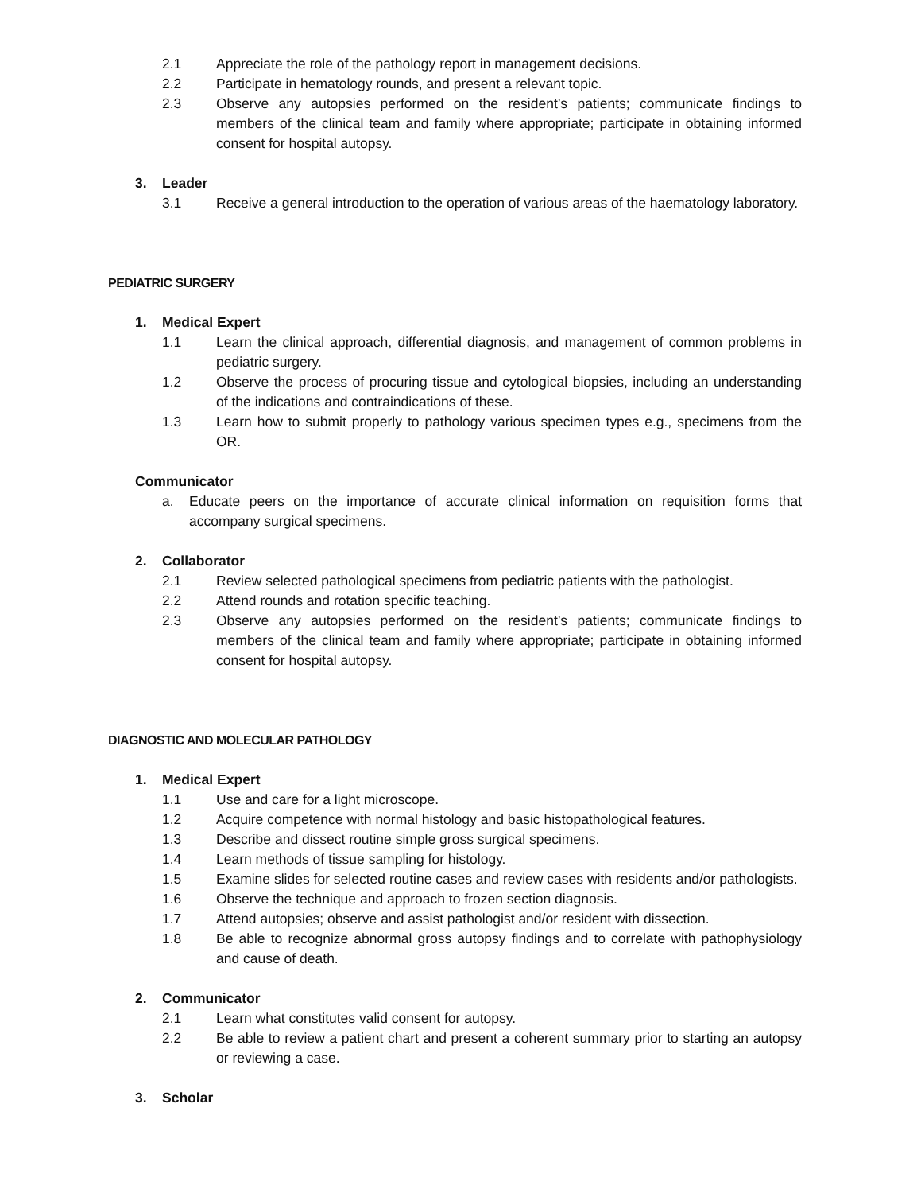2.1 Appreciate the role of the pathology report in management decisions.
2.2 Participate in hematology rounds, and present a relevant topic.
2.3 Observe any autopsies performed on the resident’s patients; communicate findings to members of the clinical team and family where appropriate; participate in obtaining informed consent for hospital autopsy.
3. Leader
3.1 Receive a general introduction to the operation of various areas of the haematology laboratory.
PEDIATRIC SURGERY
1. Medical Expert
1.1 Learn the clinical approach, differential diagnosis, and management of common problems in pediatric surgery.
1.2 Observe the process of procuring tissue and cytological biopsies, including an understanding of the indications and contraindications of these.
1.3 Learn how to submit properly to pathology various specimen types e.g., specimens from the OR.
Communicator
a. Educate peers on the importance of accurate clinical information on requisition forms that accompany surgical specimens.
2. Collaborator
2.1 Review selected pathological specimens from pediatric patients with the pathologist.
2.2 Attend rounds and rotation specific teaching.
2.3 Observe any autopsies performed on the resident’s patients; communicate findings to members of the clinical team and family where appropriate; participate in obtaining informed consent for hospital autopsy.
DIAGNOSTIC AND MOLECULAR PATHOLOGY
1. Medical Expert
1.1 Use and care for a light microscope.
1.2 Acquire competence with normal histology and basic histopathological features.
1.3 Describe and dissect routine simple gross surgical specimens.
1.4 Learn methods of tissue sampling for histology.
1.5 Examine slides for selected routine cases and review cases with residents and/or pathologists.
1.6 Observe the technique and approach to frozen section diagnosis.
1.7 Attend autopsies; observe and assist pathologist and/or resident with dissection.
1.8 Be able to recognize abnormal gross autopsy findings and to correlate with pathophysiology and cause of death.
2. Communicator
2.1 Learn what constitutes valid consent for autopsy.
2.2 Be able to review a patient chart and present a coherent summary prior to starting an autopsy or reviewing a case.
3. Scholar